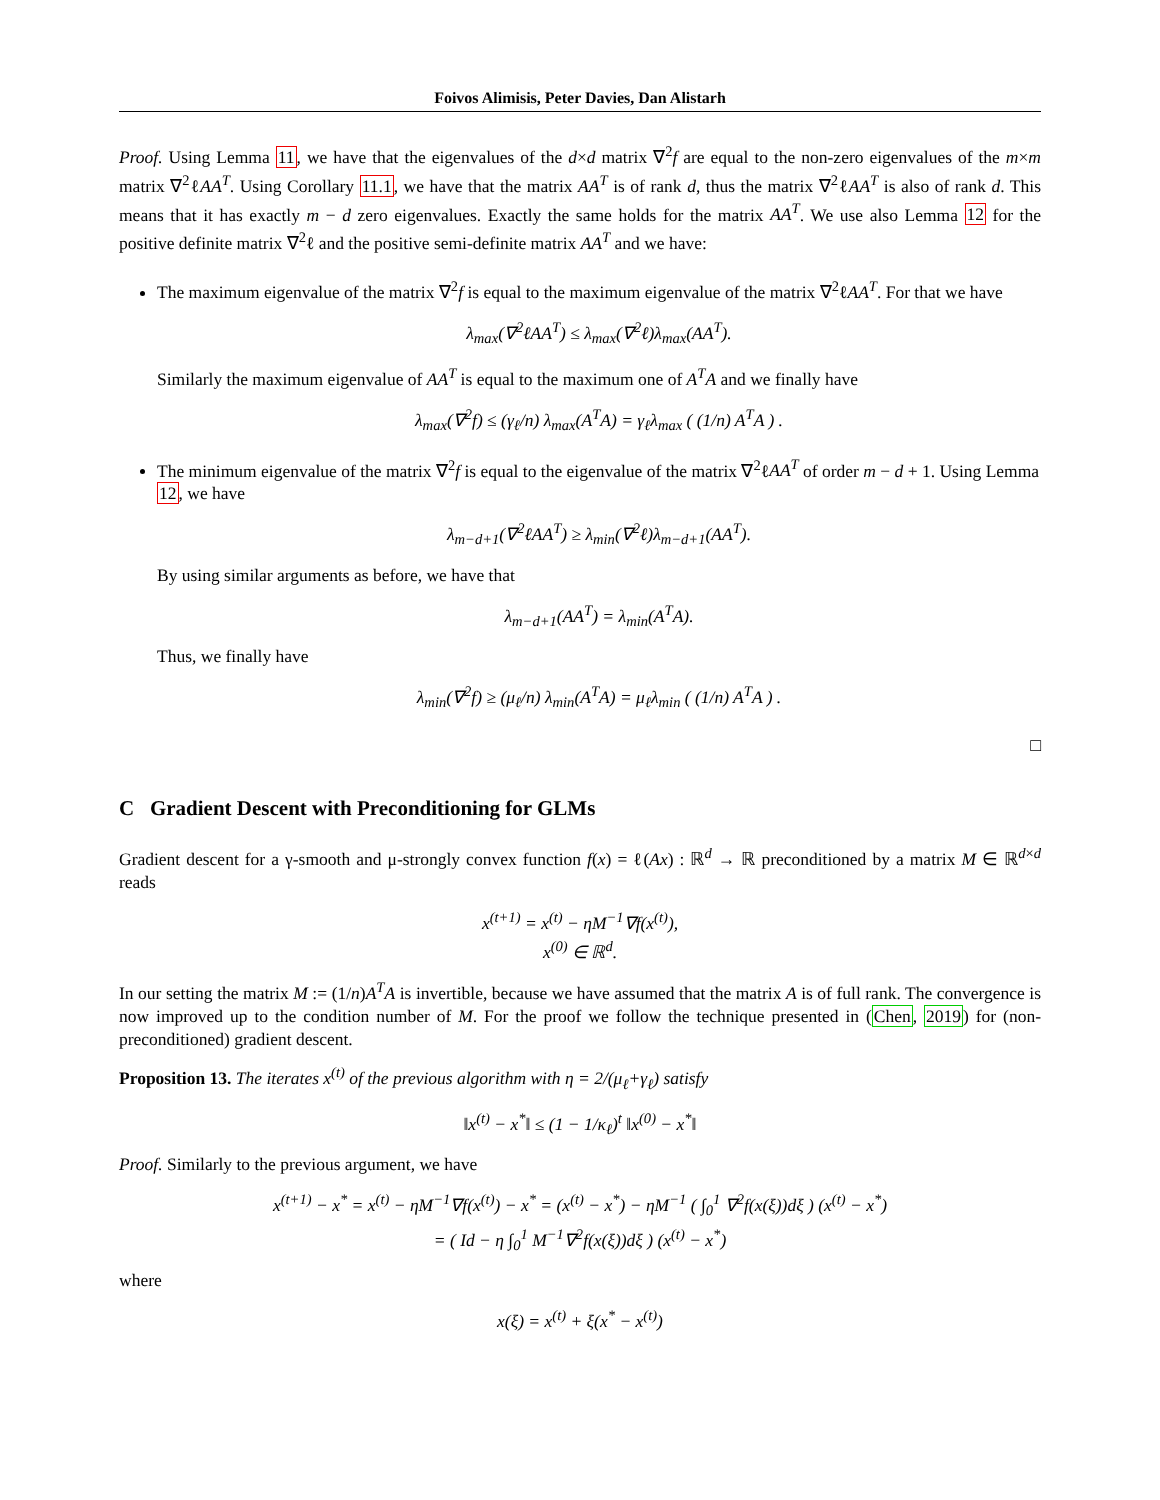Foivos Alimisis, Peter Davies, Dan Alistarh
Proof. Using Lemma 11, we have that the eigenvalues of the d×d matrix ∇<sup>2</sup>f are equal to the non-zero eigenvalues of the m×m matrix ∇<sup>2</sup>ℓAA<sup>T</sup>. Using Corollary 11.1, we have that the matrix AA<sup>T</sup> is of rank d, thus the matrix ∇<sup>2</sup>ℓAA<sup>T</sup> is also of rank d. This means that it has exactly m − d zero eigenvalues. Exactly the same holds for the matrix AA<sup>T</sup>. We use also Lemma 12 for the positive definite matrix ∇<sup>2</sup>ℓ and the positive semi-definite matrix AA<sup>T</sup> and we have:
The maximum eigenvalue of the matrix ∇<sup>2</sup>f is equal to the maximum eigenvalue of the matrix ∇<sup>2</sup>ℓAA<sup>T</sup>. For that we have
λ<sub>max</sub>(∇<sup>2</sup>ℓAA<sup>T</sup>) ≤ λ<sub>max</sub>(∇<sup>2</sup>ℓ)λ<sub>max</sub>(AA<sup>T</sup>).
Similarly the maximum eigenvalue of AA<sup>T</sup> is equal to the maximum one of A<sup>T</sup>A and we finally have
λ<sub>max</sub>(∇<sup>2</sup>f) ≤ (γ<sub>ℓ</sub>/n) λ<sub>max</sub>(A<sup>T</sup>A) = γ<sub>ℓ</sub>λ<sub>max</sub> ( (1/n) A<sup>T</sup>A ) .
The minimum eigenvalue of the matrix ∇<sup>2</sup>f is equal to the eigenvalue of the matrix ∇<sup>2</sup>ℓAA<sup>T</sup> of order m − d + 1. Using Lemma 12, we have
λ<sub>m−d+1</sub>(∇<sup>2</sup>ℓAA<sup>T</sup>) ≥ λ<sub>min</sub>(∇<sup>2</sup>ℓ)λ<sub>m−d+1</sub>(AA<sup>T</sup>).
By using similar arguments as before, we have that
λ<sub>m−d+1</sub>(AA<sup>T</sup>) = λ<sub>min</sub>(A<sup>T</sup>A).
Thus, we finally have
λ<sub>min</sub>(∇<sup>2</sup>f) ≥ (μ<sub>ℓ</sub>/n) λ<sub>min</sub>(A<sup>T</sup>A) = μ<sub>ℓ</sub>λ<sub>min</sub> ( (1/n) A<sup>T</sup>A ) .
□
C Gradient Descent with Preconditioning for GLMs
Gradient descent for a γ-smooth and μ-strongly convex function f(x) = ℓ(Ax) : ℝ<sup>d</sup> → ℝ preconditioned by a matrix M ∈ ℝ<sup>d×d</sup> reads
x<sup>(t+1)</sup> = x<sup>(t)</sup> − ηM<sup>−1</sup>∇f(x<sup>(t)</sup>),
x<sup>(0)</sup> ∈ ℝ<sup>d</sup>.
In our setting the matrix M := (1/n)A<sup>T</sup>A is invertible, because we have assumed that the matrix A is of full rank. The convergence is now improved up to the condition number of M. For the proof we follow the technique presented in (Chen, 2019) for (non-preconditioned) gradient descent.
Proposition 13. The iterates x<sup>(t)</sup> of the previous algorithm with η = 2/(μ<sub>ℓ</sub>+γ<sub>ℓ</sub>) satisfy
‖x<sup>(t)</sup> − x<sup>*</sup>‖ ≤ (1 − 1/κ<sub>ℓ</sub>)<sup>t</sup> ‖x<sup>(0)</sup> − x<sup>*</sup>‖
Proof. Similarly to the previous argument, we have
x<sup>(t+1)</sup> − x<sup>*</sup> = x<sup>(t)</sup> − ηM<sup>−1</sup>∇f(x<sup>(t)</sup>) − x<sup>*</sup> = (x<sup>(t)</sup> − x<sup>*</sup>) − ηM<sup>−1</sup> ( ∫<sub>0</sub><sup>1</sup> ∇<sup>2</sup>f(x(ξ))dξ ) (x<sup>(t)</sup> − x<sup>*</sup>)
= ( Id − η ∫<sub>0</sub><sup>1</sup> M<sup>−1</sup>∇<sup>2</sup>f(x(ξ))dξ ) (x<sup>(t)</sup> − x<sup>*</sup>)
where
x(ξ) = x<sup>(t)</sup> + ξ(x<sup>*</sup> − x<sup>(t)</sup>)